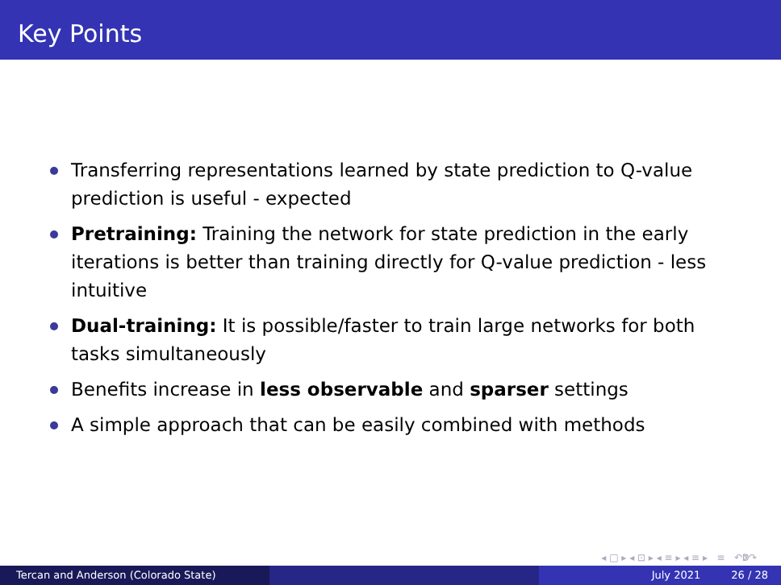Key Points
Transferring representations learned by state prediction to Q-value prediction is useful - expected
Pretraining: Training the network for state prediction in the early iterations is better than training directly for Q-value prediction - less intuitive
Dual-training: It is possible/faster to train large networks for both tasks simultaneously
Benefits increase in less observable and sparser settings
A simple approach that can be easily combined with methods
◂ □ ▸ ◂ ⊡ ▸ ◂ ≡ ▸ ◂ ≡ ▸ ≡ ↶ↇ↷
Tercan and Anderson (Colorado State) July 2021 26 / 28